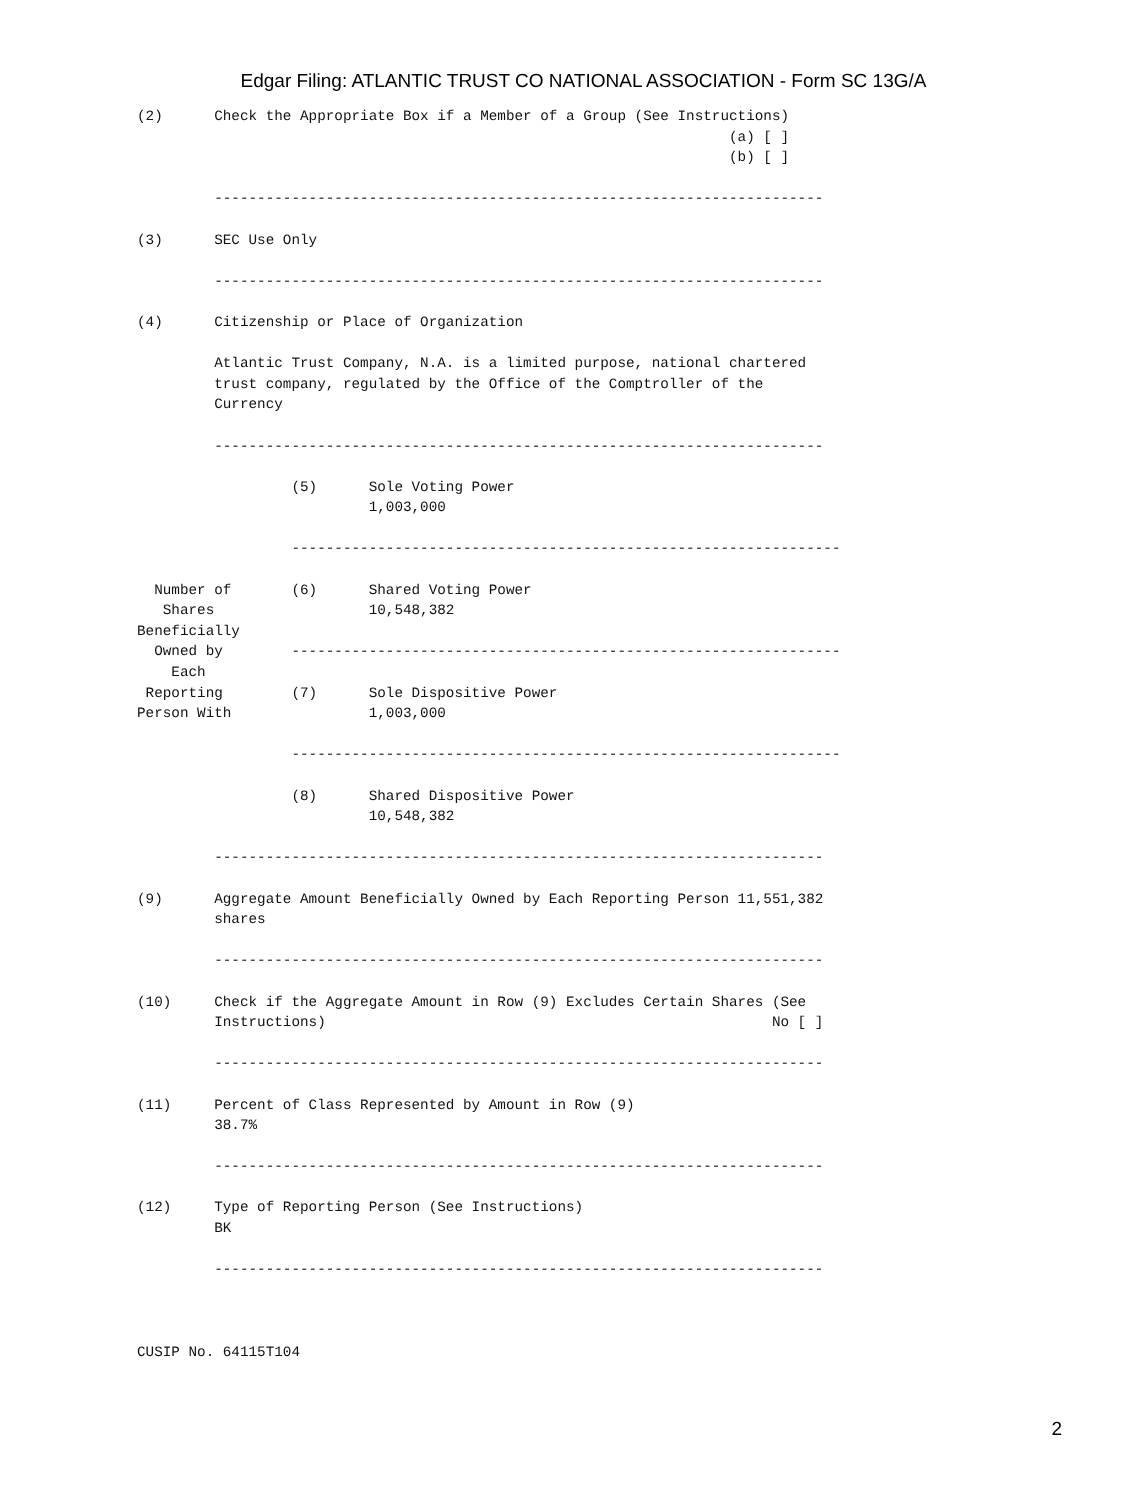Edgar Filing: ATLANTIC TRUST CO NATIONAL ASSOCIATION - Form SC 13G/A
(2)      Check the Appropriate Box if a Member of a Group (See Instructions)
                                                                     (a) [ ]
                                                                     (b) [ ]

         -----------------------------------------------------------------------

(3)      SEC Use Only

         -----------------------------------------------------------------------

(4)      Citizenship or Place of Organization

         Atlantic Trust Company, N.A. is a limited purpose, national chartered
         trust company, regulated by the Office of the Comptroller of the
         Currency

         -----------------------------------------------------------------------

                  (5)      Sole Voting Power
                           1,003,000

                  ----------------------------------------------------------------

  Number of       (6)      Shared Voting Power
   Shares                  10,548,382
Beneficially
  Owned by        ----------------------------------------------------------------
    Each
 Reporting        (7)      Sole Dispositive Power
Person With                1,003,000

                  ----------------------------------------------------------------

                  (8)      Shared Dispositive Power
                           10,548,382

         -----------------------------------------------------------------------

(9)      Aggregate Amount Beneficially Owned by Each Reporting Person 11,551,382
         shares

         -----------------------------------------------------------------------

(10)     Check if the Aggregate Amount in Row (9) Excludes Certain Shares (See
         Instructions)                                                    No [ ]

         -----------------------------------------------------------------------

(11)     Percent of Class Represented by Amount in Row (9)
         38.7%

         -----------------------------------------------------------------------

(12)     Type of Reporting Person (See Instructions)
         BK

         -----------------------------------------------------------------------



CUSIP No. 64115T104
2